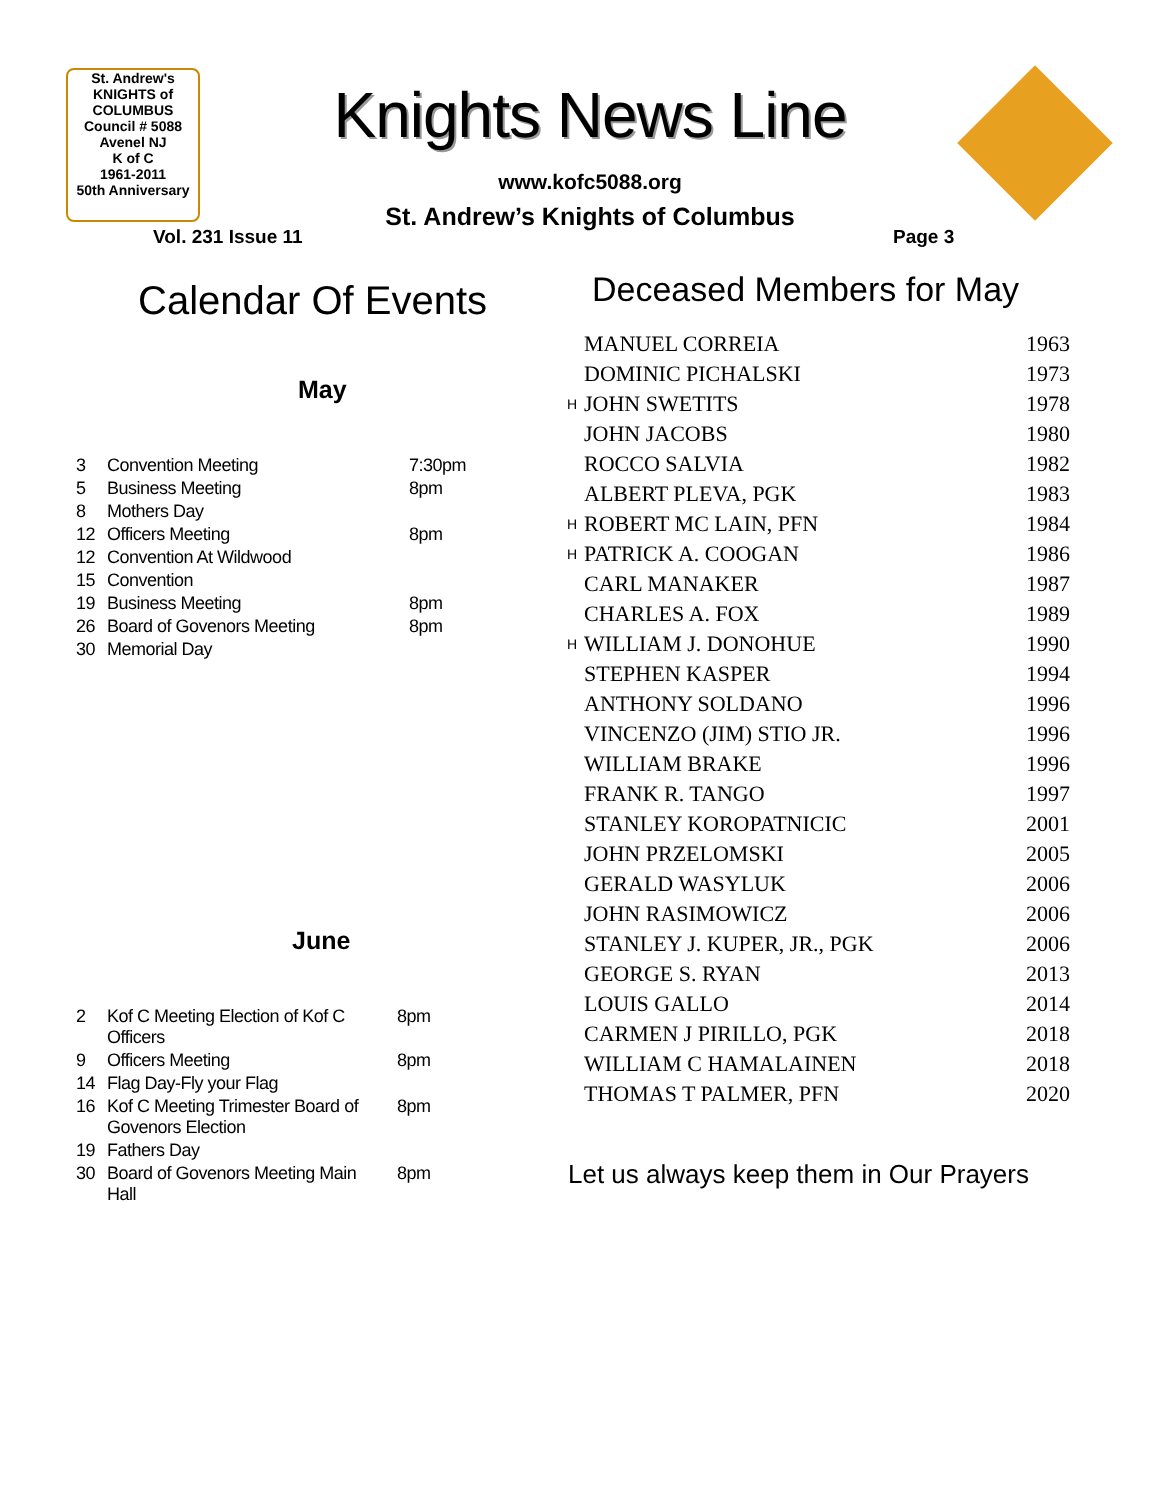St. Andrew's
KNIGHTS of COLUMBUS
Council # 5088 Avenel NJ
K of C
1961-2011
50th Anniversary
Knights News Line
www.kofc5088.org
St. Andrew’s Knights of Columbus
Vol. 231 Issue 11 Page 3
Calendar Of Events
May
| 3 | Convention Meeting | 7:30pm |
| 5 | Business Meeting | 8pm |
| 8 | Mothers Day | |
| 12 | Officers Meeting | 8pm |
| 12 | Convention At Wildwood | |
| 15 | Convention | |
| 19 | Business Meeting | 8pm |
| 26 | Board of Govenors Meeting | 8pm |
| 30 | Memorial Day | |
June
| 2 | Kof C Meeting Election of Kof C Officers | 8pm |
| 9 | Officers Meeting | 8pm |
| 14 | Flag Day-Fly your Flag | |
| 16 | Kof C Meeting Trimester Board of Govenors Election | 8pm |
| 19 | Fathers Day | |
| 30 | Board of Govenors Meeting Main Hall | 8pm |
Deceased Members for May
| | MANUEL CORREIA | 1963 |
| | DOMINIC PICHALSKI | 1973 |
| H | JOHN SWETITS | 1978 |
| | JOHN JACOBS | 1980 |
| | ROCCO SALVIA | 1982 |
| | ALBERT PLEVA, PGK | 1983 |
| H | ROBERT MC LAIN, PFN | 1984 |
| H | PATRICK A. COOGAN | 1986 |
| | CARL MANAKER | 1987 |
| | CHARLES A. FOX | 1989 |
| H | WILLIAM J. DONOHUE | 1990 |
| | STEPHEN KASPER | 1994 |
| | ANTHONY SOLDANO | 1996 |
| | VINCENZO (JIM) STIO JR. | 1996 |
| | WILLIAM BRAKE | 1996 |
| | FRANK R. TANGO | 1997 |
| | STANLEY KOROPATNICIC | 2001 |
| | JOHN PRZELOMSKI | 2005 |
| | GERALD WASYLUK | 2006 |
| | JOHN RASIMOWICZ | 2006 |
| | STANLEY J. KUPER, JR., PGK | 2006 |
| | GEORGE S. RYAN | 2013 |
| | LOUIS GALLO | 2014 |
| | CARMEN J PIRILLO, PGK | 2018 |
| | WILLIAM C HAMALAINEN | 2018 |
| | THOMAS T PALMER, PFN | 2020 |
Let us always keep them in Our Prayers